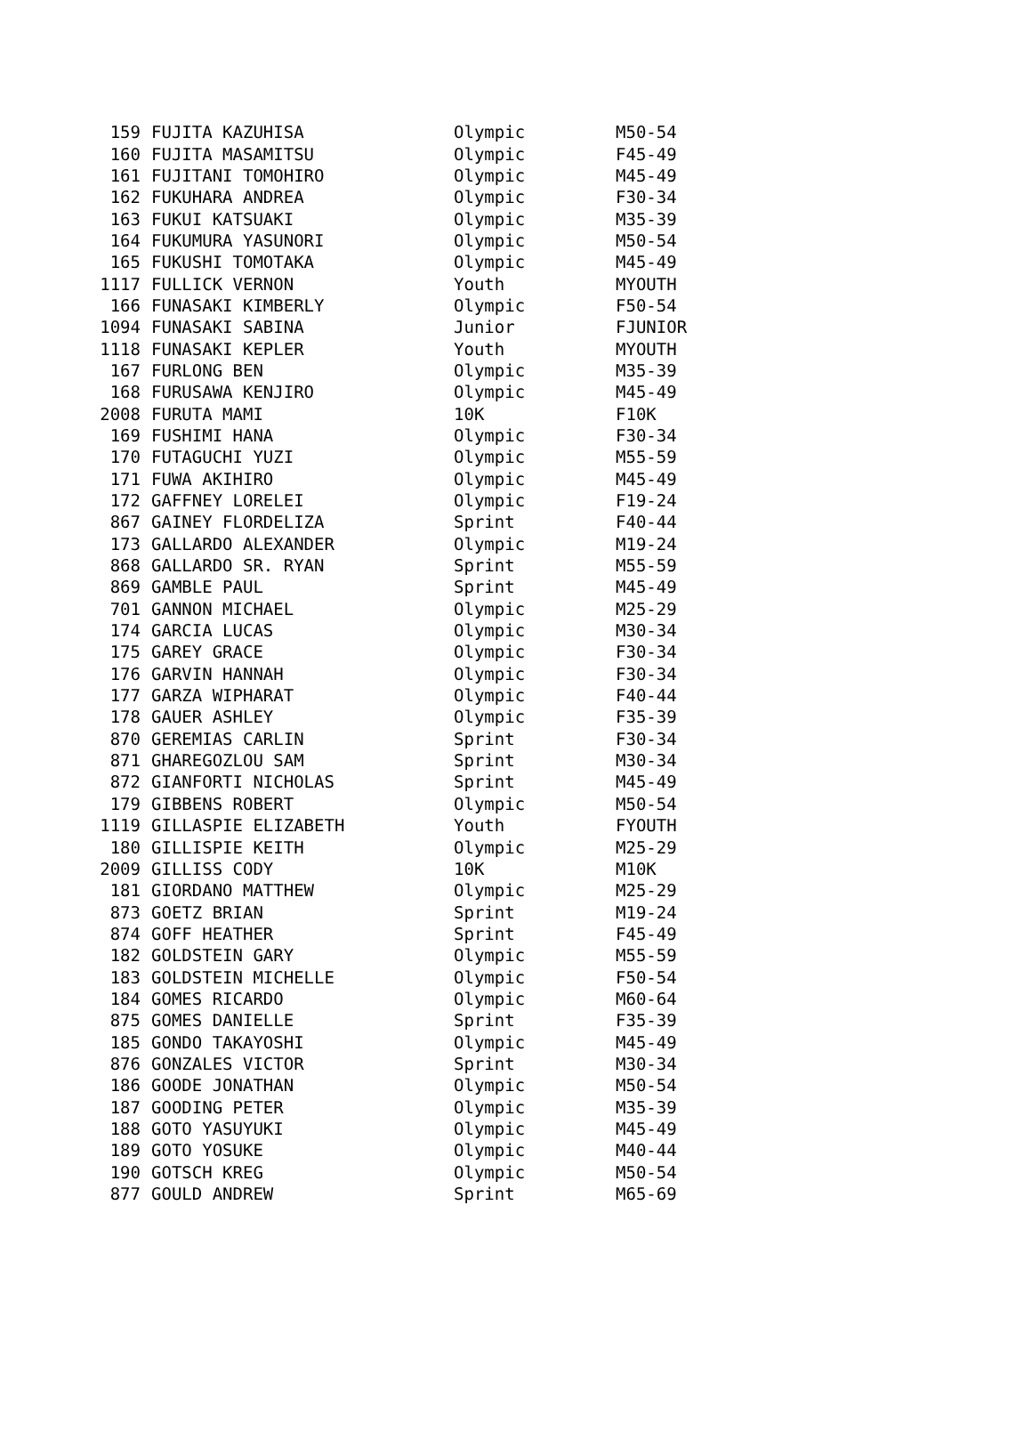| 159 | FUJITA KAZUHISA | Olympic | M50-54 |
| 160 | FUJITA MASAMITSU | Olympic | F45-49 |
| 161 | FUJITANI TOMOHIRO | Olympic | M45-49 |
| 162 | FUKUHARA ANDREA | Olympic | F30-34 |
| 163 | FUKUI KATSUAKI | Olympic | M35-39 |
| 164 | FUKUMURA YASUNORI | Olympic | M50-54 |
| 165 | FUKUSHI TOMOTAKA | Olympic | M45-49 |
| 1117 | FULLICK VERNON | Youth | MYOUTH |
| 166 | FUNASAKI KIMBERLY | Olympic | F50-54 |
| 1094 | FUNASAKI SABINA | Junior | FJUNIOR |
| 1118 | FUNASAKI KEPLER | Youth | MYOUTH |
| 167 | FURLONG BEN | Olympic | M35-39 |
| 168 | FURUSAWA KENJIRO | Olympic | M45-49 |
| 2008 | FURUTA MAMI | 10K | F10K |
| 169 | FUSHIMI HANA | Olympic | F30-34 |
| 170 | FUTAGUCHI YUZI | Olympic | M55-59 |
| 171 | FUWA AKIHIRO | Olympic | M45-49 |
| 172 | GAFFNEY LORELEI | Olympic | F19-24 |
| 867 | GAINEY FLORDELIZA | Sprint | F40-44 |
| 173 | GALLARDO ALEXANDER | Olympic | M19-24 |
| 868 | GALLARDO SR. RYAN | Sprint | M55-59 |
| 869 | GAMBLE PAUL | Sprint | M45-49 |
| 701 | GANNON MICHAEL | Olympic | M25-29 |
| 174 | GARCIA LUCAS | Olympic | M30-34 |
| 175 | GAREY GRACE | Olympic | F30-34 |
| 176 | GARVIN HANNAH | Olympic | F30-34 |
| 177 | GARZA WIPHARAT | Olympic | F40-44 |
| 178 | GAUER ASHLEY | Olympic | F35-39 |
| 870 | GEREMIAS CARLIN | Sprint | F30-34 |
| 871 | GHAREGOZLOU SAM | Sprint | M30-34 |
| 872 | GIANFORTI NICHOLAS | Sprint | M45-49 |
| 179 | GIBBENS ROBERT | Olympic | M50-54 |
| 1119 | GILLASPIE ELIZABETH | Youth | FYOUTH |
| 180 | GILLISPIE KEITH | Olympic | M25-29 |
| 2009 | GILLISS CODY | 10K | M10K |
| 181 | GIORDANO MATTHEW | Olympic | M25-29 |
| 873 | GOETZ BRIAN | Sprint | M19-24 |
| 874 | GOFF HEATHER | Sprint | F45-49 |
| 182 | GOLDSTEIN GARY | Olympic | M55-59 |
| 183 | GOLDSTEIN MICHELLE | Olympic | F50-54 |
| 184 | GOMES RICARDO | Olympic | M60-64 |
| 875 | GOMES DANIELLE | Sprint | F35-39 |
| 185 | GONDO TAKAYOSHI | Olympic | M45-49 |
| 876 | GONZALES VICTOR | Sprint | M30-34 |
| 186 | GOODE JONATHAN | Olympic | M50-54 |
| 187 | GOODING PETER | Olympic | M35-39 |
| 188 | GOTO YASUYUKI | Olympic | M45-49 |
| 189 | GOTO YOSUKE | Olympic | M40-44 |
| 190 | GOTSCH KREG | Olympic | M50-54 |
| 877 | GOULD ANDREW | Sprint | M65-69 |